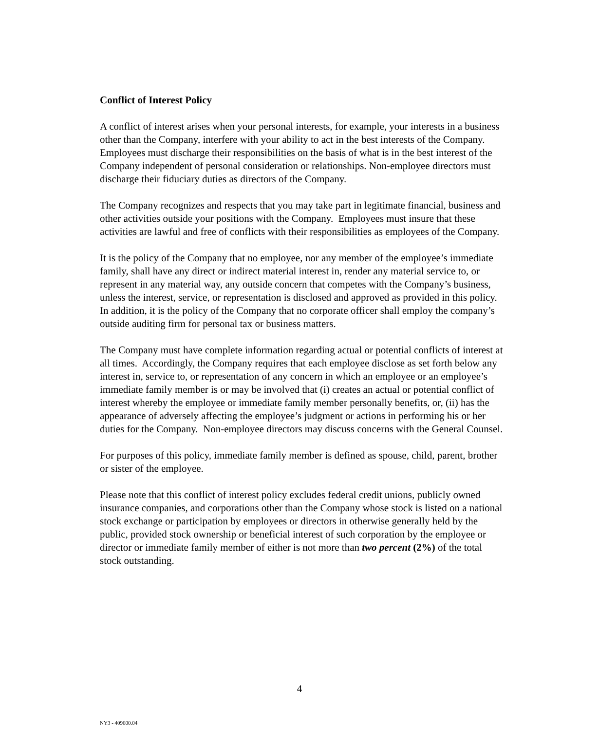Conflict of Interest Policy
A conflict of interest arises when your personal interests, for example, your interests in a business other than the Company, interfere with your ability to act in the best interests of the Company. Employees must discharge their responsibilities on the basis of what is in the best interest of the Company independent of personal consideration or relationships. Non-employee directors must discharge their fiduciary duties as directors of the Company.
The Company recognizes and respects that you may take part in legitimate financial, business and other activities outside your positions with the Company. Employees must insure that these activities are lawful and free of conflicts with their responsibilities as employees of the Company.
It is the policy of the Company that no employee, nor any member of the employee’s immediate family, shall have any direct or indirect material interest in, render any material service to, or represent in any material way, any outside concern that competes with the Company’s business, unless the interest, service, or representation is disclosed and approved as provided in this policy. In addition, it is the policy of the Company that no corporate officer shall employ the company’s outside auditing firm for personal tax or business matters.
The Company must have complete information regarding actual or potential conflicts of interest at all times. Accordingly, the Company requires that each employee disclose as set forth below any interest in, service to, or representation of any concern in which an employee or an employee’s immediate family member is or may be involved that (i) creates an actual or potential conflict of interest whereby the employee or immediate family member personally benefits, or, (ii) has the appearance of adversely affecting the employee’s judgment or actions in performing his or her duties for the Company. Non-employee directors may discuss concerns with the General Counsel.
For purposes of this policy, immediate family member is defined as spouse, child, parent, brother or sister of the employee.
Please note that this conflict of interest policy excludes federal credit unions, publicly owned insurance companies, and corporations other than the Company whose stock is listed on a national stock exchange or participation by employees or directors in otherwise generally held by the public, provided stock ownership or beneficial interest of such corporation by the employee or director or immediate family member of either is not more than two percent (2%) of the total stock outstanding.
4
NY3 - 409600.04